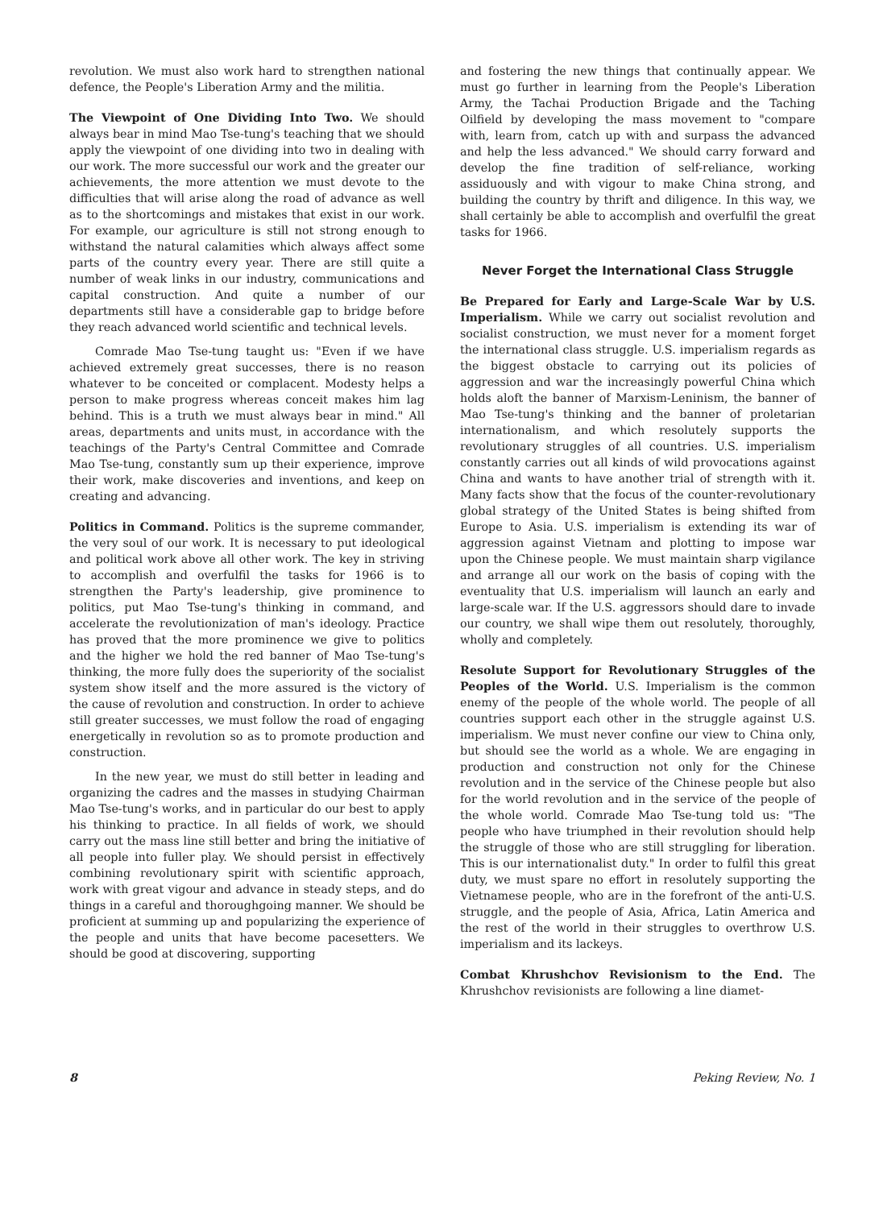revolution. We must also work hard to strengthen national defence, the People's Liberation Army and the militia.
The Viewpoint of One Dividing Into Two. We should always bear in mind Mao Tse-tung's teaching that we should apply the viewpoint of one dividing into two in dealing with our work. The more successful our work and the greater our achievements, the more attention we must devote to the difficulties that will arise along the road of advance as well as to the shortcomings and mistakes that exist in our work. For example, our agriculture is still not strong enough to withstand the natural calamities which always affect some parts of the country every year. There are still quite a number of weak links in our industry, communications and capital construction. And quite a number of our departments still have a considerable gap to bridge before they reach advanced world scientific and technical levels.
Comrade Mao Tse-tung taught us: "Even if we have achieved extremely great successes, there is no reason whatever to be conceited or complacent. Modesty helps a person to make progress whereas conceit makes him lag behind. This is a truth we must always bear in mind." All areas, departments and units must, in accordance with the teachings of the Party's Central Committee and Comrade Mao Tse-tung, constantly sum up their experience, improve their work, make discoveries and inventions, and keep on creating and advancing.
Politics in Command. Politics is the supreme commander, the very soul of our work. It is necessary to put ideological and political work above all other work. The key in striving to accomplish and overfulfil the tasks for 1966 is to strengthen the Party's leadership, give prominence to politics, put Mao Tse-tung's thinking in command, and accelerate the revolutionization of man's ideology. Practice has proved that the more prominence we give to politics and the higher we hold the red banner of Mao Tse-tung's thinking, the more fully does the superiority of the socialist system show itself and the more assured is the victory of the cause of revolution and construction. In order to achieve still greater successes, we must follow the road of engaging energetically in revolution so as to promote production and construction.
In the new year, we must do still better in leading and organizing the cadres and the masses in studying Chairman Mao Tse-tung's works, and in particular do our best to apply his thinking to practice. In all fields of work, we should carry out the mass line still better and bring the initiative of all people into fuller play. We should persist in effectively combining revolutionary spirit with scientific approach, work with great vigour and advance in steady steps, and do things in a careful and thoroughgoing manner. We should be proficient at summing up and popularizing the experience of the people and units that have become pacesetters. We should be good at discovering, supporting
and fostering the new things that continually appear. We must go further in learning from the People's Liberation Army, the Tachai Production Brigade and the Taching Oilfield by developing the mass movement to "compare with, learn from, catch up with and surpass the advanced and help the less advanced." We should carry forward and develop the fine tradition of self-reliance, working assiduously and with vigour to make China strong, and building the country by thrift and diligence. In this way, we shall certainly be able to accomplish and overfulfil the great tasks for 1966.
Never Forget the International Class Struggle
Be Prepared for Early and Large-Scale War by U.S. Imperialism. While we carry out socialist revolution and socialist construction, we must never for a moment forget the international class struggle. U.S. imperialism regards as the biggest obstacle to carrying out its policies of aggression and war the increasingly powerful China which holds aloft the banner of Marxism-Leninism, the banner of Mao Tse-tung's thinking and the banner of proletarian internationalism, and which resolutely supports the revolutionary struggles of all countries. U.S. imperialism constantly carries out all kinds of wild provocations against China and wants to have another trial of strength with it. Many facts show that the focus of the counter-revolutionary global strategy of the United States is being shifted from Europe to Asia. U.S. imperialism is extending its war of aggression against Vietnam and plotting to impose war upon the Chinese people. We must maintain sharp vigilance and arrange all our work on the basis of coping with the eventuality that U.S. imperialism will launch an early and large-scale war. If the U.S. aggressors should dare to invade our country, we shall wipe them out resolutely, thoroughly, wholly and completely.
Resolute Support for Revolutionary Struggles of the Peoples of the World. U.S. Imperialism is the common enemy of the people of the whole world. The people of all countries support each other in the struggle against U.S. imperialism. We must never confine our view to China only, but should see the world as a whole. We are engaging in production and construction not only for the Chinese revolution and in the service of the Chinese people but also for the world revolution and in the service of the people of the whole world. Comrade Mao Tse-tung told us: "The people who have triumphed in their revolution should help the struggle of those who are still struggling for liberation. This is our internationalist duty." In order to fulfil this great duty, we must spare no effort in resolutely supporting the Vietnamese people, who are in the forefront of the anti-U.S. struggle, and the people of Asia, Africa, Latin America and the rest of the world in their struggles to overthrow U.S. imperialism and its lackeys.
Combat Khrushchov Revisionism to the End. The Khrushchov revisionists are following a line diamet-
8 Peking Review, No. 1